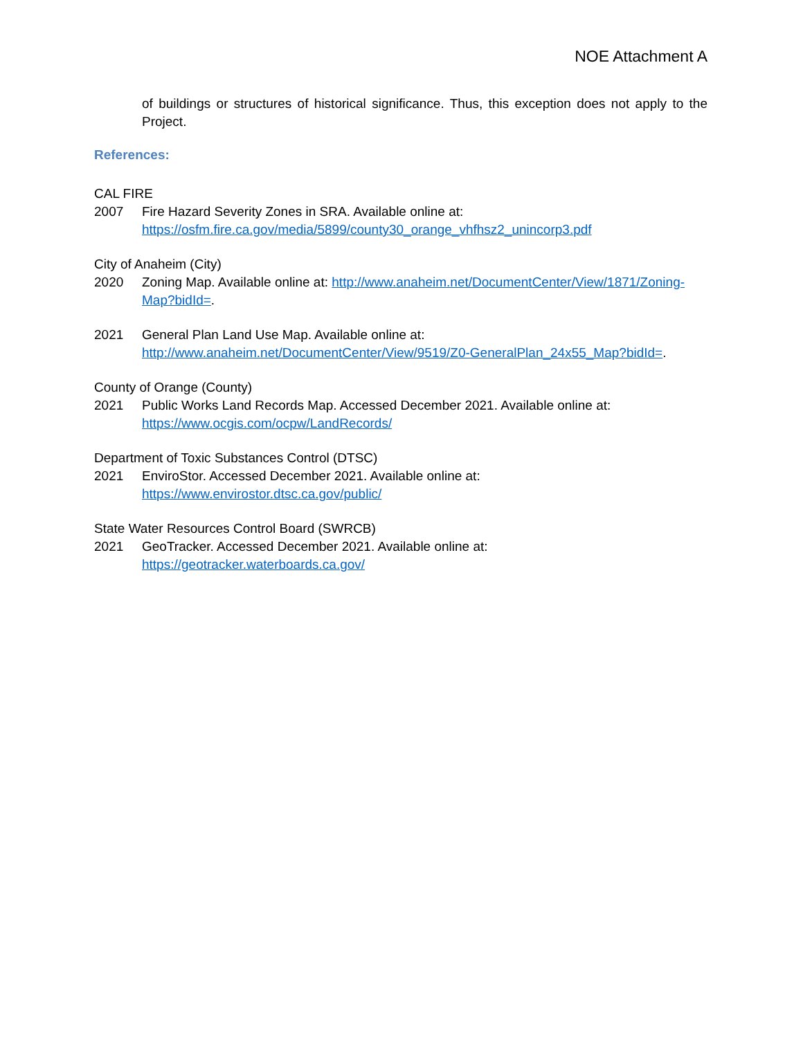NOE Attachment A
of buildings or structures of historical significance. Thus, this exception does not apply to the Project.
References:
CAL FIRE
2007 Fire Hazard Severity Zones in SRA. Available online at:
https://osfm.fire.ca.gov/media/5899/county30_orange_vhfhsz2_unincorp3.pdf
City of Anaheim (City)
2020 Zoning Map. Available online at: http://www.anaheim.net/DocumentCenter/View/1871/Zoning-Map?bidId=.
2021 General Plan Land Use Map. Available online at:
http://www.anaheim.net/DocumentCenter/View/9519/Z0-GeneralPlan_24x55_Map?bidId=.
County of Orange (County)
2021 Public Works Land Records Map. Accessed December 2021. Available online at:
https://www.ocgis.com/ocpw/LandRecords/
Department of Toxic Substances Control (DTSC)
2021 EnviroStor. Accessed December 2021. Available online at:
https://www.envirostor.dtsc.ca.gov/public/
State Water Resources Control Board (SWRCB)
2021 GeoTracker. Accessed December 2021. Available online at:
https://geotracker.waterboards.ca.gov/